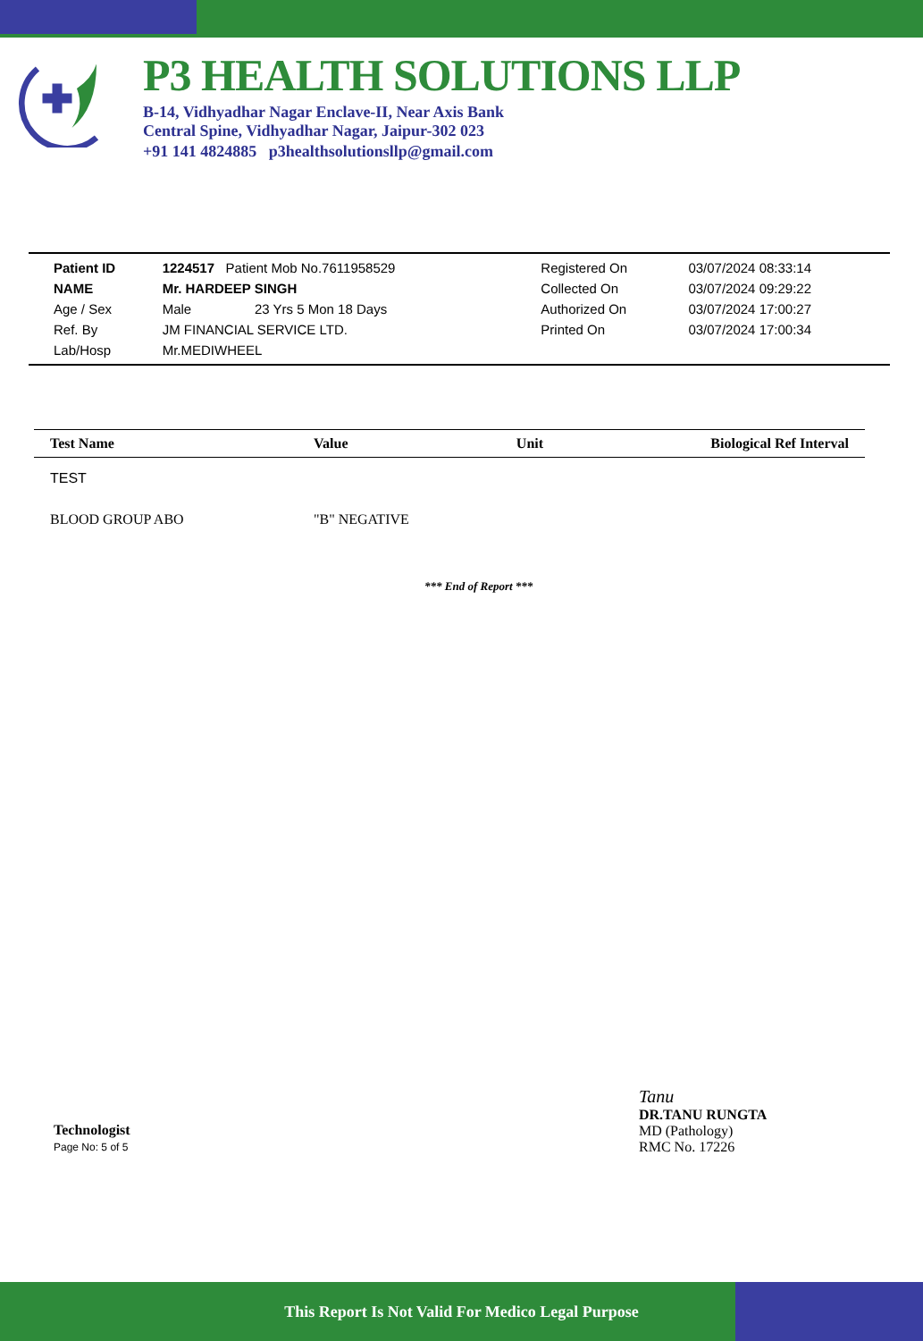P3 HEALTH SOLUTIONS LLP
B-14, Vidhyadhar Nagar Enclave-II, Near Axis Bank
Central Spine, Vidhyadhar Nagar, Jaipur-302 023
+91 141 4824885 p3healthsolutionsllp@gmail.com
| Patient ID | 1224517 Patient Mob No.7611958529 | Registered On | 03/07/2024 08:33:14 |
| NAME | Mr. HARDEEP SINGH | Collected On | 03/07/2024 09:29:22 |
| Age / Sex | Male 23 Yrs 5 Mon 18 Days | Authorized On | 03/07/2024 17:00:27 |
| Ref. By | JM FINANCIAL SERVICE LTD. | Printed On | 03/07/2024 17:00:34 |
| Lab/Hosp | Mr.MEDIWHEEL | | |
| Test Name | Value | Unit | Biological Ref Interval |
| --- | --- | --- | --- |
| TEST | | | |
| BLOOD GROUP ABO | "B" NEGATIVE | | |
*** End of Report ***
Technologist
Page No: 5 of 5
Tanu
DR.TANU RUNGTA
MD (Pathology)
RMC No. 17226
This Report Is Not Valid For Medico Legal Purpose